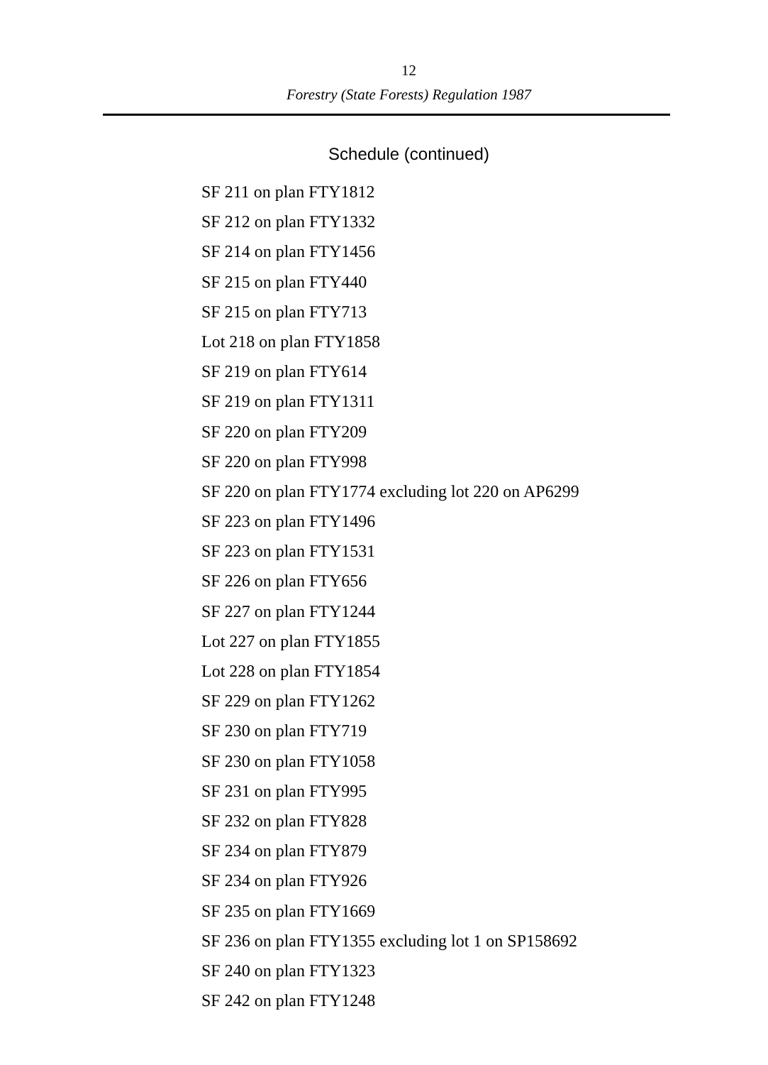12
Forestry (State Forests) Regulation 1987
Schedule (continued)
SF 211 on plan FTY1812
SF 212 on plan FTY1332
SF 214 on plan FTY1456
SF 215 on plan FTY440
SF 215 on plan FTY713
Lot 218 on plan FTY1858
SF 219 on plan FTY614
SF 219 on plan FTY1311
SF 220 on plan FTY209
SF 220 on plan FTY998
SF 220 on plan FTY1774 excluding lot 220 on AP6299
SF 223 on plan FTY1496
SF 223 on plan FTY1531
SF 226 on plan FTY656
SF 227 on plan FTY1244
Lot 227 on plan FTY1855
Lot 228 on plan FTY1854
SF 229 on plan FTY1262
SF 230 on plan FTY719
SF 230 on plan FTY1058
SF 231 on plan FTY995
SF 232 on plan FTY828
SF 234 on plan FTY879
SF 234 on plan FTY926
SF 235 on plan FTY1669
SF 236 on plan FTY1355 excluding lot 1 on SP158692
SF 240 on plan FTY1323
SF 242 on plan FTY1248